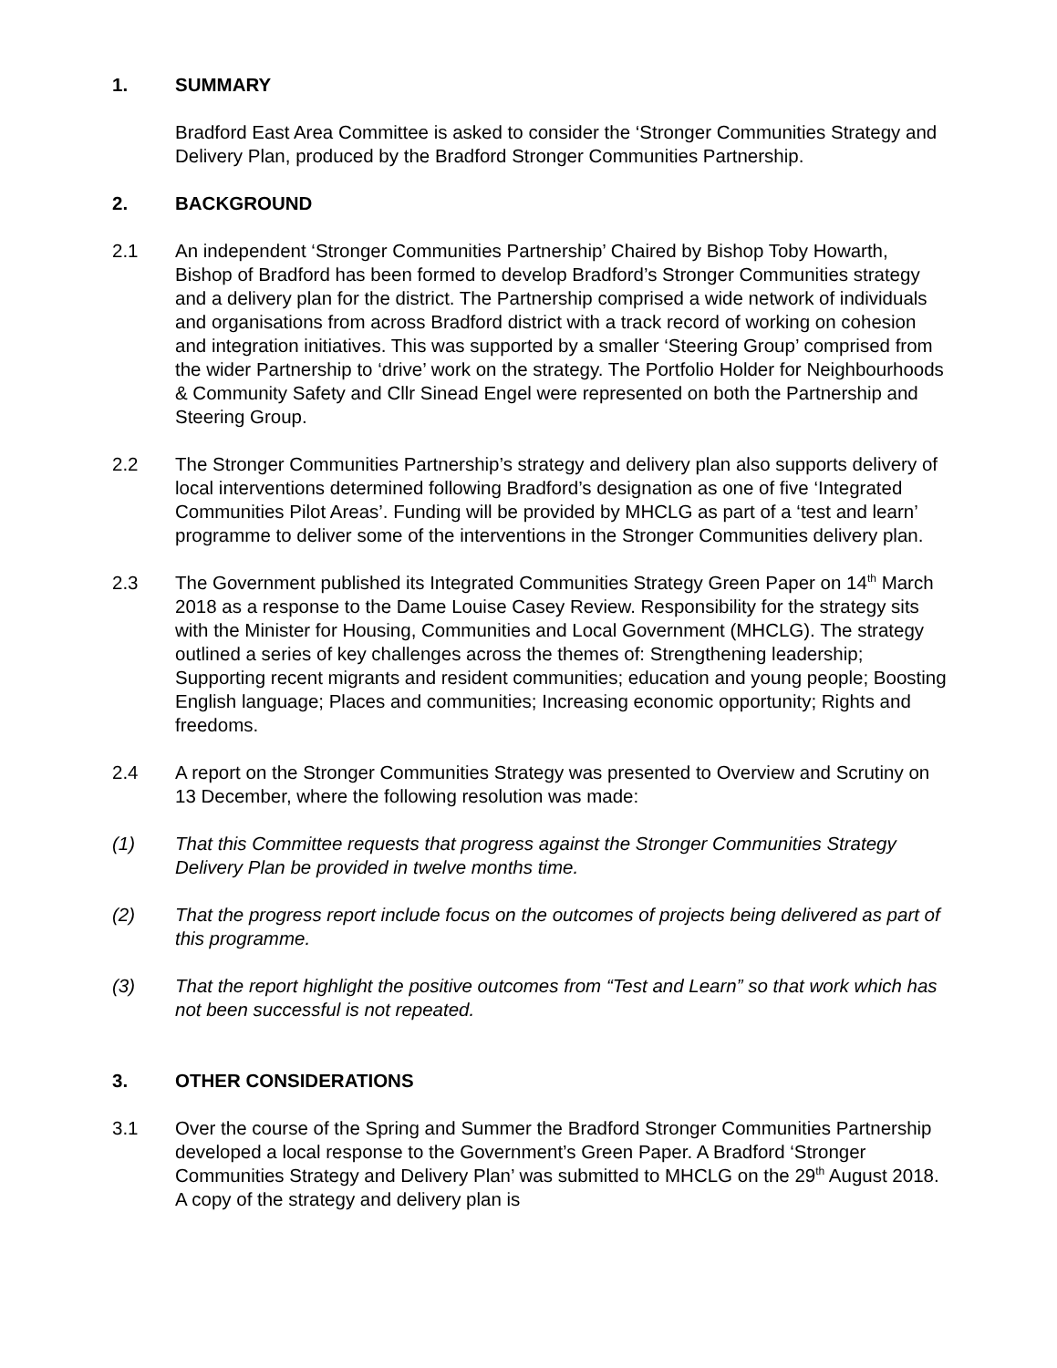1. SUMMARY
Bradford East Area Committee is asked to consider the ‘Stronger Communities Strategy and Delivery Plan, produced by the Bradford Stronger Communities Partnership.
2. BACKGROUND
2.1 An independent ‘Stronger Communities Partnership’ Chaired by Bishop Toby Howarth, Bishop of Bradford has been formed to develop Bradford’s Stronger Communities strategy and a delivery plan for the district. The Partnership comprised a wide network of individuals and organisations from across Bradford district with a track record of working on cohesion and integration initiatives. This was supported by a smaller ‘Steering Group’ comprised from the wider Partnership to ‘drive’ work on the strategy. The Portfolio Holder for Neighbourhoods & Community Safety and Cllr Sinead Engel were represented on both the Partnership and Steering Group.
2.2 The Stronger Communities Partnership’s strategy and delivery plan also supports delivery of local interventions determined following Bradford’s designation as one of five ‘Integrated Communities Pilot Areas’. Funding will be provided by MHCLG as part of a ‘test and learn’ programme to deliver some of the interventions in the Stronger Communities delivery plan.
2.3 The Government published its Integrated Communities Strategy Green Paper on 14<sup>th</sup> March 2018 as a response to the Dame Louise Casey Review. Responsibility for the strategy sits with the Minister for Housing, Communities and Local Government (MHCLG). The strategy outlined a series of key challenges across the themes of: Strengthening leadership; Supporting recent migrants and resident communities; education and young people; Boosting English language; Places and communities; Increasing economic opportunity; Rights and freedoms.
2.4 A report on the Stronger Communities Strategy was presented to Overview and Scrutiny on 13 December, where the following resolution was made:
(1) That this Committee requests that progress against the Stronger Communities Strategy Delivery Plan be provided in twelve months time.
(2) That the progress report include focus on the outcomes of projects being delivered as part of this programme.
(3) That the report highlight the positive outcomes from “Test and Learn” so that work which has not been successful is not repeated.
3. OTHER CONSIDERATIONS
3.1 Over the course of the Spring and Summer the Bradford Stronger Communities Partnership developed a local response to the Government’s Green Paper. A Bradford ‘Stronger Communities Strategy and Delivery Plan’ was submitted to MHCLG on the 29<sup>th</sup> August 2018. A copy of the strategy and delivery plan is